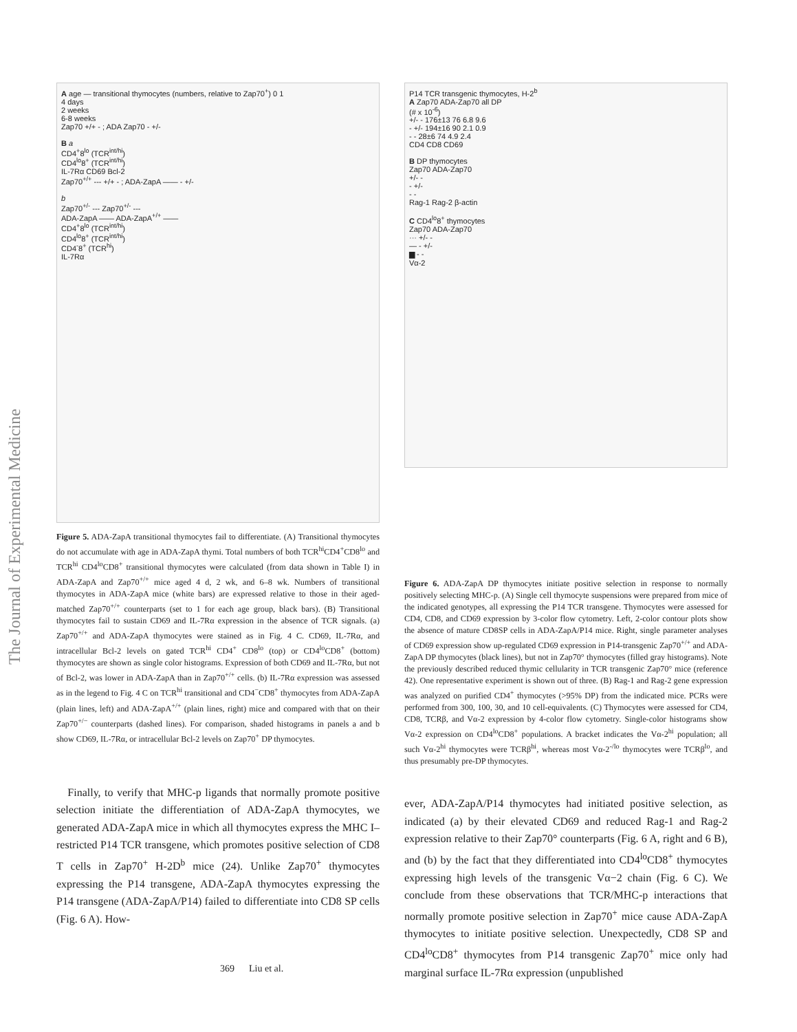The Journal of Experimental Medicine
A age — transitional thymocytes (numbers, relative to Zap70<sup>+</sup>) 0 1
4 days
2 weeks
6-8 weeks
Zap70 +/+ - ; ADA Zap70 - +/-
B a
CD4<sup>+</sup>8<sup>lo</sup> (TCR<sup>int/hi</sup>)
CD4<sup>lo</sup>8<sup>+</sup> (TCR<sup>int/hi</sup>)
IL-7Rα CD69 Bcl-2
Zap70<sup>+/+</sup> --- +/+ - ; ADA-ZapA —— - +/-
b
Zap70<sup>+/-</sup> --- Zap70<sup>+/-</sup> ---
ADA-ZapA —— ADA-ZapA<sup>+/+</sup> ——
CD4<sup>+</sup>8<sup>lo</sup> (TCR<sup>int/hi</sup>)
CD4<sup>lo</sup>8<sup>+</sup> (TCR<sup>int/hi</sup>)
CD4<sup>-</sup>8<sup>+</sup> (TCR<sup>hi</sup>)
IL-7Rα
Figure 5. ADA-ZapA transitional thymocytes fail to differentiate. (A) Transitional thymocytes do not accumulate with age in ADA-ZapA thymi. Total numbers of both TCR<sup>hi</sup>CD4<sup>+</sup>CD8<sup>lo</sup> and TCR<sup>hi</sup> CD4<sup>lo</sup>CD8<sup>+</sup> transitional thymocytes were calculated (from data shown in Table I) in ADA-ZapA and Zap70<sup>+/+</sup> mice aged 4 d, 2 wk, and 6–8 wk. Numbers of transitional thymocytes in ADA-ZapA mice (white bars) are expressed relative to those in their aged-matched Zap70<sup>+/+</sup> counterparts (set to 1 for each age group, black bars). (B) Transitional thymocytes fail to sustain CD69 and IL-7Rα expression in the absence of TCR signals. (a) Zap70<sup>+/+</sup> and ADA-ZapA thymocytes were stained as in Fig. 4 C. CD69, IL-7Rα, and intracellular Bcl-2 levels on gated TCR<sup>hi</sup> CD4<sup>+</sup> CD8<sup>lo</sup> (top) or CD4<sup>lo</sup>CD8<sup>+</sup> (bottom) thymocytes are shown as single color histograms. Expression of both CD69 and IL-7Rα, but not of Bcl-2, was lower in ADA-ZapA than in Zap70<sup>+/+</sup> cells. (b) IL-7Rα expression was assessed as in the legend to Fig. 4 C on TCR<sup>hi</sup> transitional and CD4<sup>−</sup>CD8<sup>+</sup> thymocytes from ADA-ZapA (plain lines, left) and ADA-ZapA<sup>+/+</sup> (plain lines, right) mice and compared with that on their Zap70<sup>+/−</sup> counterparts (dashed lines). For comparison, shaded histograms in panels a and b show CD69, IL-7Rα, or intracellular Bcl-2 levels on Zap70<sup>+</sup> DP thymocytes.
Finally, to verify that MHC-p ligands that normally promote positive selection initiate the differentiation of ADA-ZapA thymocytes, we generated ADA-ZapA mice in which all thymocytes express the MHC I–restricted P14 TCR transgene, which promotes positive selection of CD8 T cells in Zap70<sup>+</sup> H-2D<sup>b</sup> mice (24). Unlike Zap70<sup>+</sup> thymocytes expressing the P14 transgene, ADA-ZapA thymocytes expressing the P14 transgene (ADA-ZapA/P14) failed to differentiate into CD8 SP cells (Fig. 6 A). How-
P14 TCR transgenic thymocytes, H-2<sup>b</sup>
A Zap70 ADA-Zap70 all DP
(# x 10<sup>-6</sup>)
+/- - 176±13 76 6.8 9.6
- +/- 194±16 90 2.1 0.9
- - 28±6 74 4.9 2.4
CD4 CD8 CD69
B DP thymocytes
Zap70 ADA-Zap70
+/- -
- +/-
- -
Rag-1 Rag-2 β-actin
C CD4<sup>lo</sup>8<sup>+</sup> thymocytes
Zap70 ADA-Zap70
··· +/- -
— - +/-
▆ - -
Vα-2
Figure 6. ADA-ZapA DP thymocytes initiate positive selection in response to normally positively selecting MHC-p. (A) Single cell thymocyte suspensions were prepared from mice of the indicated genotypes, all expressing the P14 TCR transgene. Thymocytes were assessed for CD4, CD8, and CD69 expression by 3-color flow cytometry. Left, 2-color contour plots show the absence of mature CD8SP cells in ADA-ZapA/P14 mice. Right, single parameter analyses of CD69 expression show up-regulated CD69 expression in P14-transgenic Zap70<sup>+/+</sup> and ADA-ZapA DP thymocytes (black lines), but not in Zap70° thymocytes (filled gray histograms). Note the previously described reduced thymic cellularity in TCR transgenic Zap70° mice (reference 42). One representative experiment is shown out of three. (B) Rag-1 and Rag-2 gene expression was analyzed on purified CD4<sup>+</sup> thymocytes (>95% DP) from the indicated mice. PCRs were performed from 300, 100, 30, and 10 cell-equivalents. (C) Thymocytes were assessed for CD4, CD8, TCRβ, and Vα-2 expression by 4-color flow cytometry. Single-color histograms show Vα-2 expression on CD4<sup>lo</sup>CD8<sup>+</sup> populations. A bracket indicates the Vα-2<sup>hi</sup> population; all such Vα-2<sup>hi</sup> thymocytes were TCRβ<sup>hi</sup>, whereas most Vα-2<sup>-/lo</sup> thymocytes were TCRβ<sup>lo</sup>, and thus presumably pre-DP thymocytes.
ever, ADA-ZapA/P14 thymocytes had initiated positive selection, as indicated (a) by their elevated CD69 and reduced Rag-1 and Rag-2 expression relative to their Zap70° counterparts (Fig. 6 A, right and 6 B), and (b) by the fact that they differentiated into CD4<sup>lo</sup>CD8<sup>+</sup> thymocytes expressing high levels of the transgenic Vα−2 chain (Fig. 6 C). We conclude from these observations that TCR/MHC-p interactions that normally promote positive selection in Zap70<sup>+</sup> mice cause ADA-ZapA thymocytes to initiate positive selection. Unexpectedly, CD8 SP and CD4<sup>lo</sup>CD8<sup>+</sup> thymocytes from P14 transgenic Zap70<sup>+</sup> mice only had marginal surface IL-7Rα expression (unpublished
369 Liu et al.